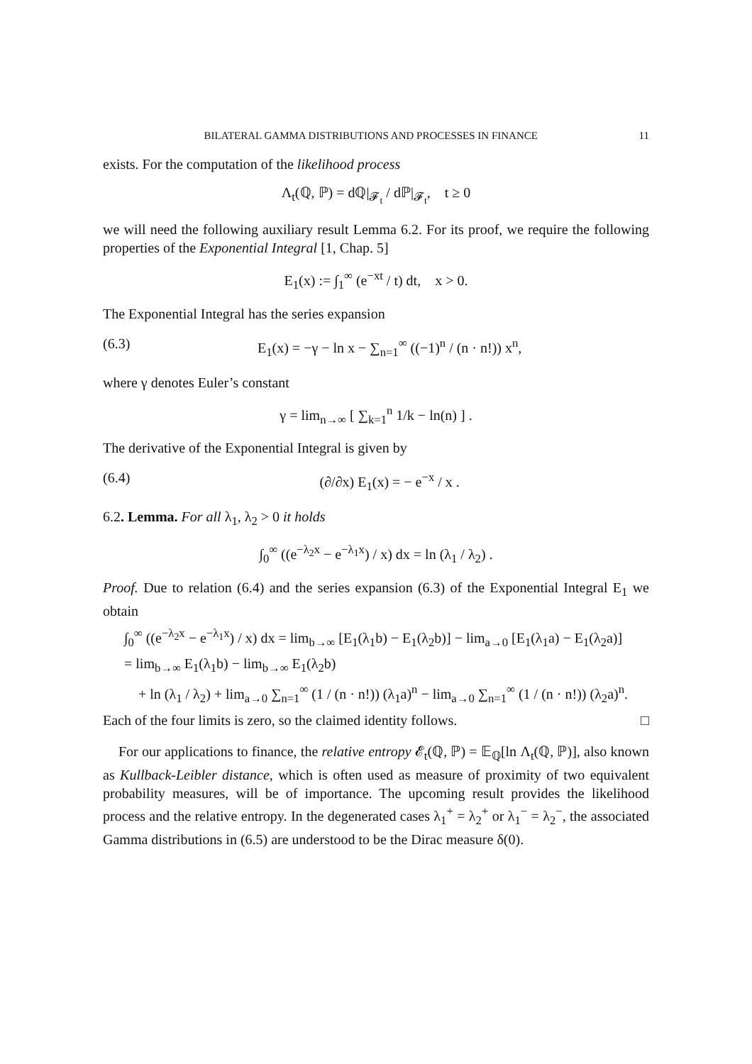BILATERAL GAMMA DISTRIBUTIONS AND PROCESSES IN FINANCE 11
exists. For the computation of the likelihood process
Λ<sub>t</sub>(ℚ, ℙ) = dℚ|<sub>𝓕<sub>t</sub></sub> / dℙ|<sub>𝓕<sub>t</sub></sub>, t ≥ 0
we will need the following auxiliary result Lemma 6.2. For its proof, we require the following properties of the Exponential Integral [1, Chap. 5]
E<sub>1</sub>(x) := ∫<sub>1</sub><sup>∞</sup> (e<sup>−xt</sup> / t) dt, x > 0.
The Exponential Integral has the series expansion
(6.3) E<sub>1</sub>(x) = −γ − ln x − ∑<sub>n=1</sub><sup>∞</sup> ((−1)<sup>n</sup> / (n · n!)) x<sup>n</sup>,
where γ denotes Euler’s constant
γ = lim<sub>n→∞</sub> [ ∑<sub>k=1</sub><sup>n</sup> 1/k − ln(n) ] .
The derivative of the Exponential Integral is given by
(6.4) (∂/∂x) E<sub>1</sub>(x) = − e<sup>−x</sup> / x .
6.2. Lemma. For all λ<sub>1</sub>, λ<sub>2</sub> > 0 it holds
∫<sub>0</sub><sup>∞</sup> ((e<sup>−λ<sub>2</sub>x</sup> − e<sup>−λ<sub>1</sub>x</sup>) / x) dx = ln (λ<sub>1</sub> / λ<sub>2</sub>) .
Proof. Due to relation (6.4) and the series expansion (6.3) of the Exponential Integral E<sub>1</sub> we obtain
∫<sub>0</sub><sup>∞</sup> ((e<sup>−λ<sub>2</sub>x</sup> − e<sup>−λ<sub>1</sub>x</sup>) / x) dx = lim<sub>b→∞</sub> [E<sub>1</sub>(λ<sub>1</sub>b) − E<sub>1</sub>(λ<sub>2</sub>b)] − lim<sub>a→0</sub> [E<sub>1</sub>(λ<sub>1</sub>a) − E<sub>1</sub>(λ<sub>2</sub>a)]
= lim<sub>b→∞</sub> E<sub>1</sub>(λ<sub>1</sub>b) − lim<sub>b→∞</sub> E<sub>1</sub>(λ<sub>2</sub>b)
+ ln (λ<sub>1</sub> / λ<sub>2</sub>) + lim<sub>a→0</sub> ∑<sub>n=1</sub><sup>∞</sup> (1 / (n · n!)) (λ<sub>1</sub>a)<sup>n</sup> − lim<sub>a→0</sub> ∑<sub>n=1</sub><sup>∞</sup> (1 / (n · n!)) (λ<sub>2</sub>a)<sup>n</sup>.
Each of the four limits is zero, so the claimed identity follows. □
For our applications to finance, the relative entropy 𝓔<sub>t</sub>(ℚ, ℙ) = 𝔼<sub>ℚ</sub>[ln Λ<sub>t</sub>(ℚ, ℙ)], also known as Kullback-Leibler distance, which is often used as measure of proximity of two equivalent probability measures, will be of importance. The upcoming result provides the likelihood process and the relative entropy. In the degenerated cases λ<sub>1</sub><sup>+</sup> = λ<sub>2</sub><sup>+</sup> or λ<sub>1</sub><sup>−</sup> = λ<sub>2</sub><sup>−</sup>, the associated Gamma distributions in (6.5) are understood to be the Dirac measure δ(0).